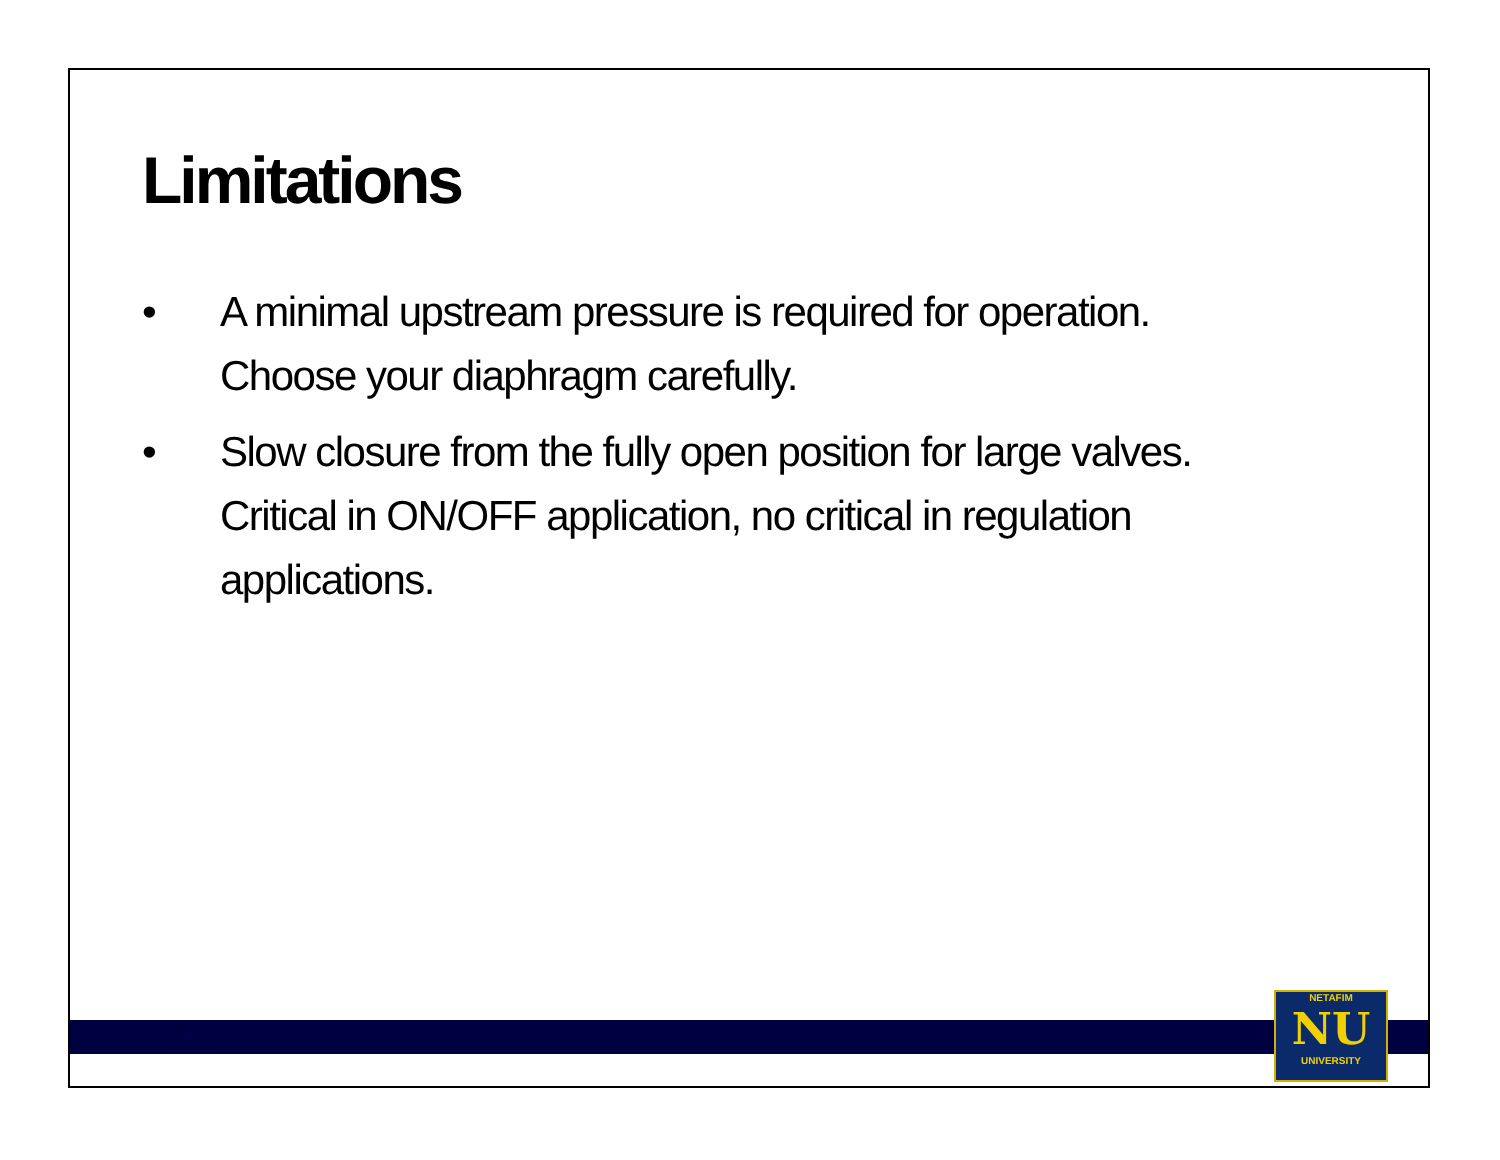Limitations
• A minimal upstream pressure is required for operation. Choose your diaphragm carefully.
• Slow closure from the fully open position for large valves. Critical in ON/OFF application, no critical in regulation applications.
15
NETAFIM
NU
UNIVERSITY